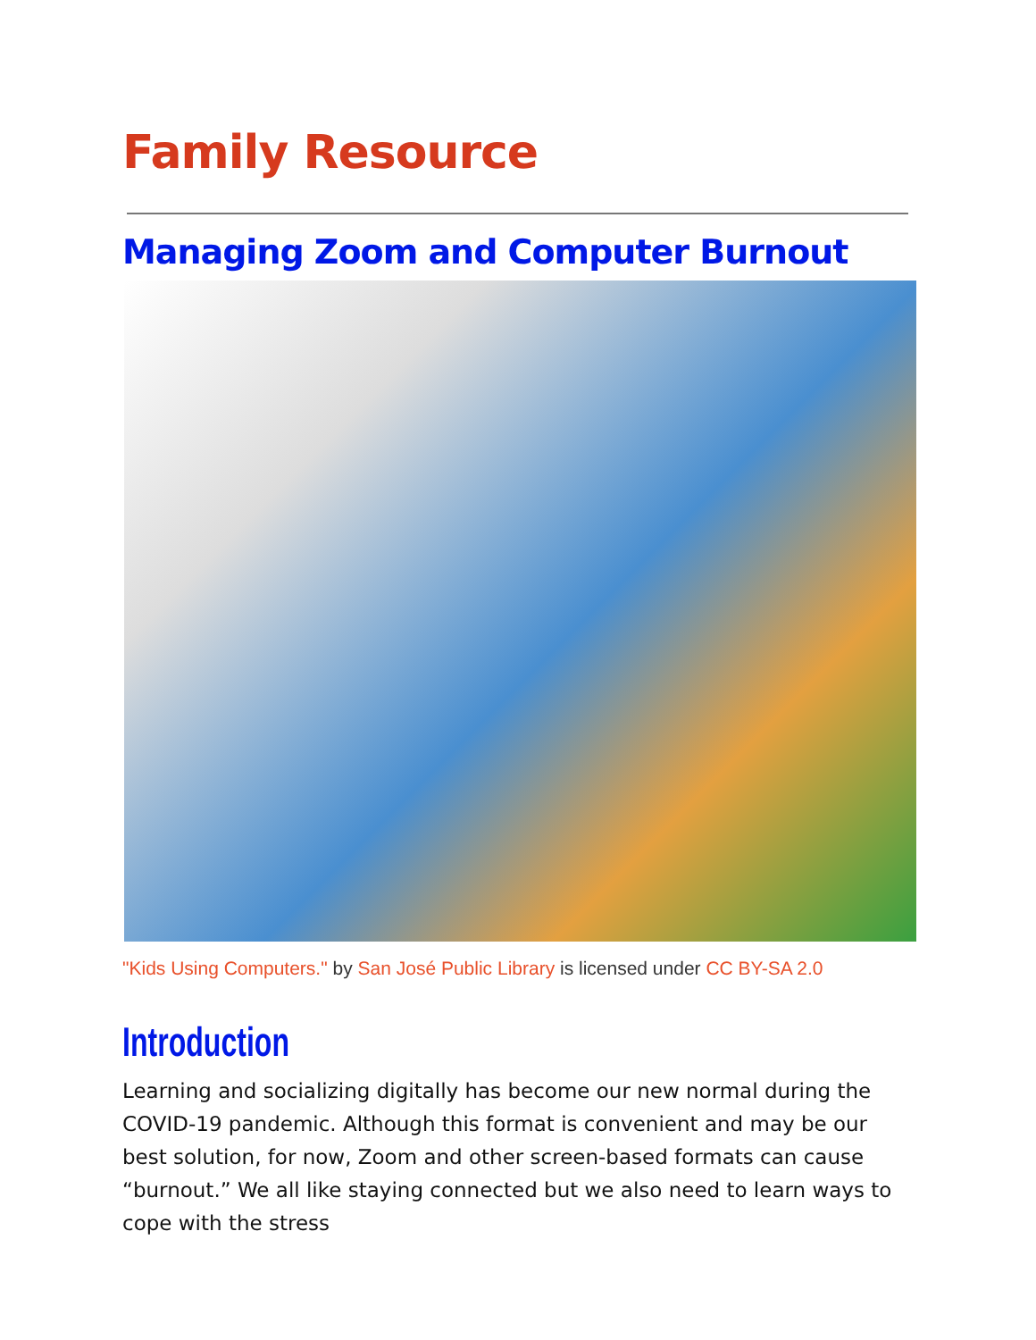Family Resource
Managing Zoom and Computer Burnout
"Kids Using Computers." by San José Public Library is licensed under CC BY-SA 2.0
Introduction
Learning and socializing digitally has become our new normal during the COVID-19 pandemic. Although this format is convenient and may be our best solution, for now, Zoom and other screen-based formats can cause “burnout.” We all like staying connected but we also need to learn ways to cope with the stress